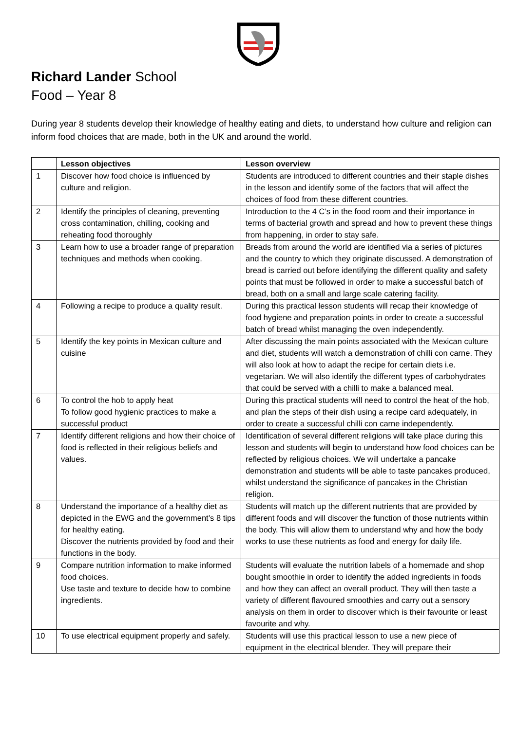Richard Lander School
Food – Year 8
During year 8 students develop their knowledge of healthy eating and diets, to understand how culture and religion can inform food choices that are made, both in the UK and around the world.
| | Lesson objectives | Lesson overview |
| --- | --- | --- |
| 1 | Discover how food choice is influenced by culture and religion. | Students are introduced to different countries and their staple dishes in the lesson and identify some of the factors that will affect the choices of food from these different countries. |
| 2 | Identify the principles of cleaning, preventing cross contamination, chilling, cooking and reheating food thoroughly | Introduction to the 4 C’s in the food room and their importance in terms of bacterial growth and spread and how to prevent these things from happening, in order to stay safe. |
| 3 | Learn how to use a broader range of preparation techniques and methods when cooking. | Breads from around the world are identified via a series of pictures and the country to which they originate discussed. A demonstration of bread is carried out before identifying the different quality and safety points that must be followed in order to make a successful batch of bread, both on a small and large scale catering facility. |
| 4 | Following a recipe to produce a quality result. | During this practical lesson students will recap their knowledge of food hygiene and preparation points in order to create a successful batch of bread whilst managing the oven independently. |
| 5 | Identify the key points in Mexican culture and cuisine | After discussing the main points associated with the Mexican culture and diet, students will watch a demonstration of chilli con carne. They will also look at how to adapt the recipe for certain diets i.e. vegetarian. We will also identify the different types of carbohydrates that could be served with a chilli to make a balanced meal. |
| 6 | To control the hob to apply heat To follow good hygienic practices to make a successful product | During this practical students will need to control the heat of the hob, and plan the steps of their dish using a recipe card adequately, in order to create a successful chilli con carne independently. |
| 7 | Identify different religions and how their choice of food is reflected in their religious beliefs and values. | Identification of several different religions will take place during this lesson and students will begin to understand how food choices can be reflected by religious choices. We will undertake a pancake demonstration and students will be able to taste pancakes produced, whilst understand the significance of pancakes in the Christian religion. |
| 8 | Understand the importance of a healthy diet as depicted in the EWG and the government’s 8 tips for healthy eating. Discover the nutrients provided by food and their functions in the body. | Students will match up the different nutrients that are provided by different foods and will discover the function of those nutrients within the body. This will allow them to understand why and how the body works to use these nutrients as food and energy for daily life. |
| 9 | Compare nutrition information to make informed food choices. Use taste and texture to decide how to combine ingredients. | Students will evaluate the nutrition labels of a homemade and shop bought smoothie in order to identify the added ingredients in foods and how they can affect an overall product. They will then taste a variety of different flavoured smoothies and carry out a sensory analysis on them in order to discover which is their favourite or least favourite and why. |
| 10 | To use electrical equipment properly and safely. | Students will use this practical lesson to use a new piece of equipment in the electrical blender. They will prepare their |